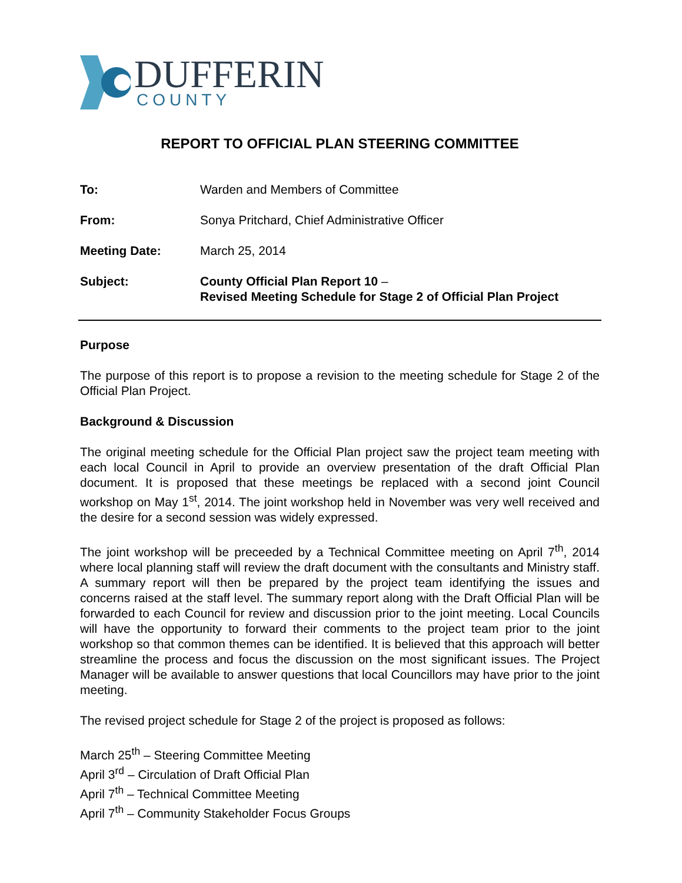DUFFERIN
COUNTY
REPORT TO OFFICIAL PLAN STEERING COMMITTEE
| To: | Warden and Members of Committee |
| From: | Sonya Pritchard, Chief Administrative Officer |
| Meeting Date: | March 25, 2014 |
| Subject: | County Official Plan Report 10 – Revised Meeting Schedule for Stage 2 of Official Plan Project |
Purpose
The purpose of this report is to propose a revision to the meeting schedule for Stage 2 of the Official Plan Project.
Background & Discussion
The original meeting schedule for the Official Plan project saw the project team meeting with each local Council in April to provide an overview presentation of the draft Official Plan document. It is proposed that these meetings be replaced with a second joint Council workshop on May 1<sup>st</sup>, 2014. The joint workshop held in November was very well received and the desire for a second session was widely expressed.
The joint workshop will be preceeded by a Technical Committee meeting on April 7<sup>th</sup>, 2014 where local planning staff will review the draft document with the consultants and Ministry staff. A summary report will then be prepared by the project team identifying the issues and concerns raised at the staff level. The summary report along with the Draft Official Plan will be forwarded to each Council for review and discussion prior to the joint meeting. Local Councils will have the opportunity to forward their comments to the project team prior to the joint workshop so that common themes can be identified. It is believed that this approach will better streamline the process and focus the discussion on the most significant issues. The Project Manager will be available to answer questions that local Councillors may have prior to the joint meeting.
The revised project schedule for Stage 2 of the project is proposed as follows:
March 25<sup>th</sup> – Steering Committee Meeting
April 3<sup>rd</sup> – Circulation of Draft Official Plan
April 7<sup>th</sup> – Technical Committee Meeting
April 7<sup>th</sup> – Community Stakeholder Focus Groups